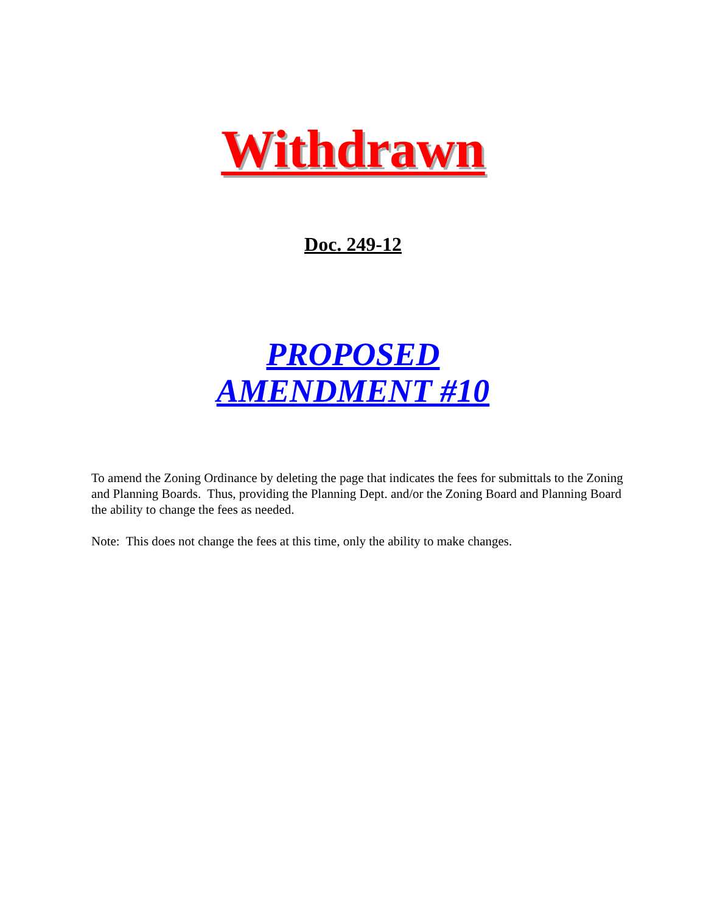Withdrawn
Doc. 249-12
PROPOSED
AMENDMENT #10
To amend the Zoning Ordinance by deleting the page that indicates the fees for submittals to the Zoning and Planning Boards. Thus, providing the Planning Dept. and/or the Zoning Board and Planning Board the ability to change the fees as needed.
Note: This does not change the fees at this time, only the ability to make changes.